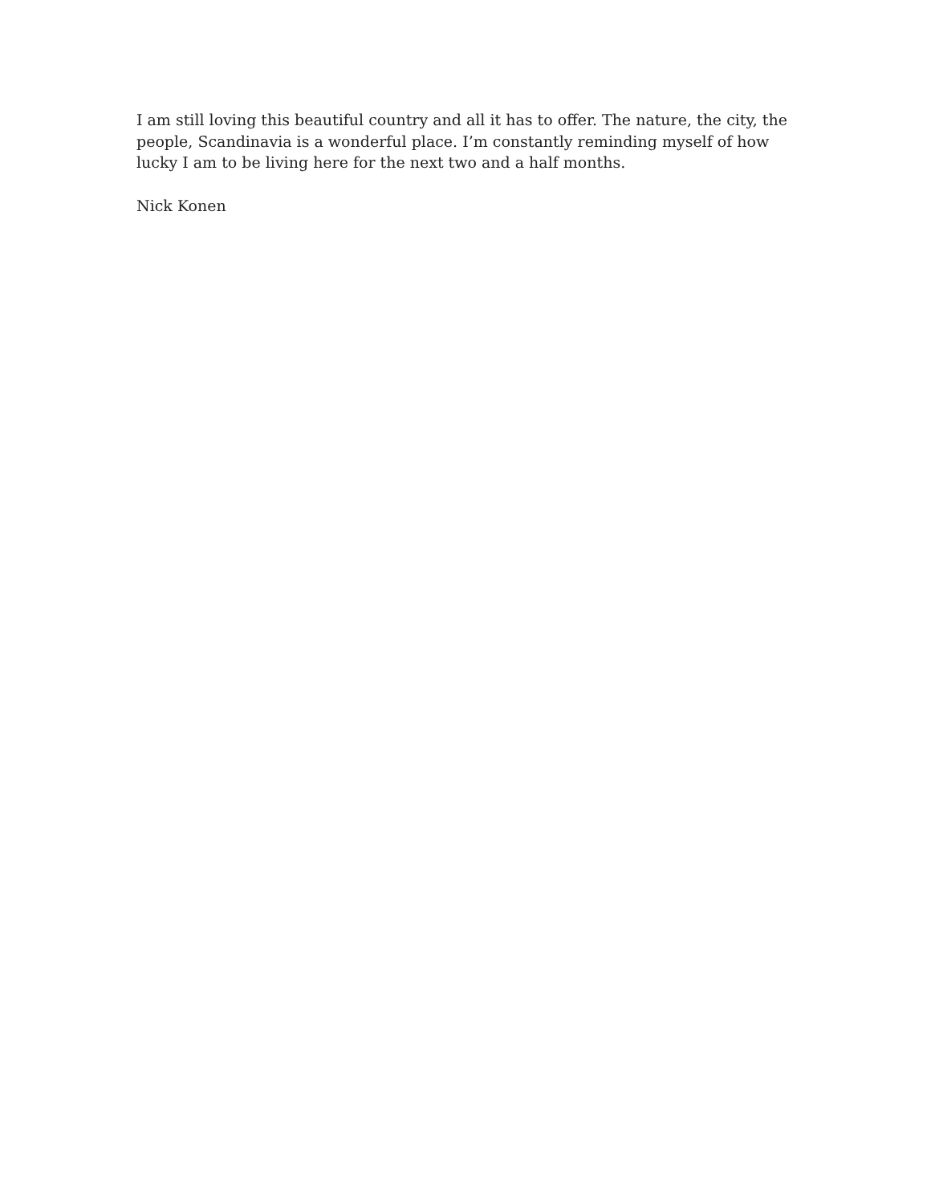I am still loving this beautiful country and all it has to offer. The nature, the city, the people, Scandinavia is a wonderful place. I’m constantly reminding myself of how lucky I am to be living here for the next two and a half months.
Nick Konen